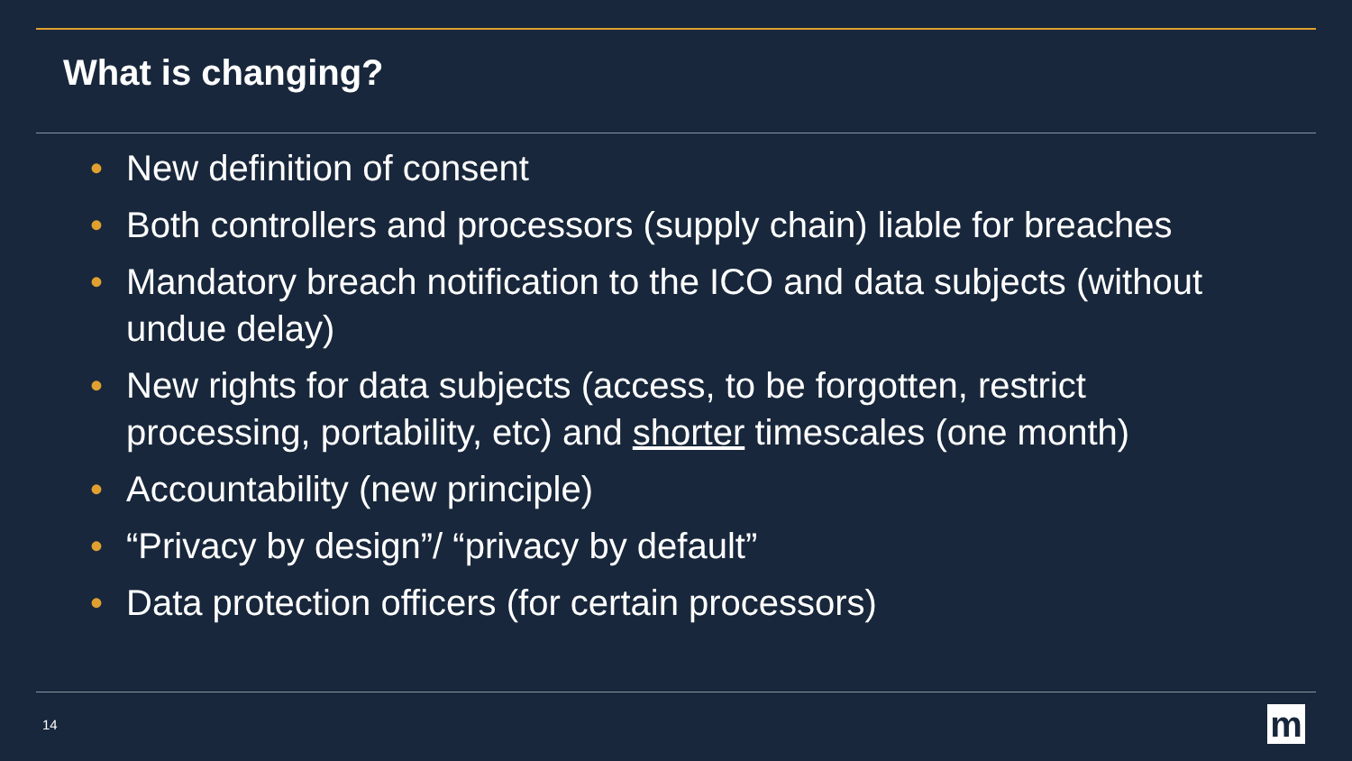What is changing?
• New definition of consent
• Both controllers and processors (supply chain) liable for breaches
• Mandatory breach notification to the ICO and data subjects (without undue delay)
• New rights for data subjects (access, to be forgotten, restrict processing, portability, etc) and shorter timescales (one month)
• Accountability (new principle)
• “Privacy by design”/ “privacy by default”
• Data protection officers (for certain processors)
14 m